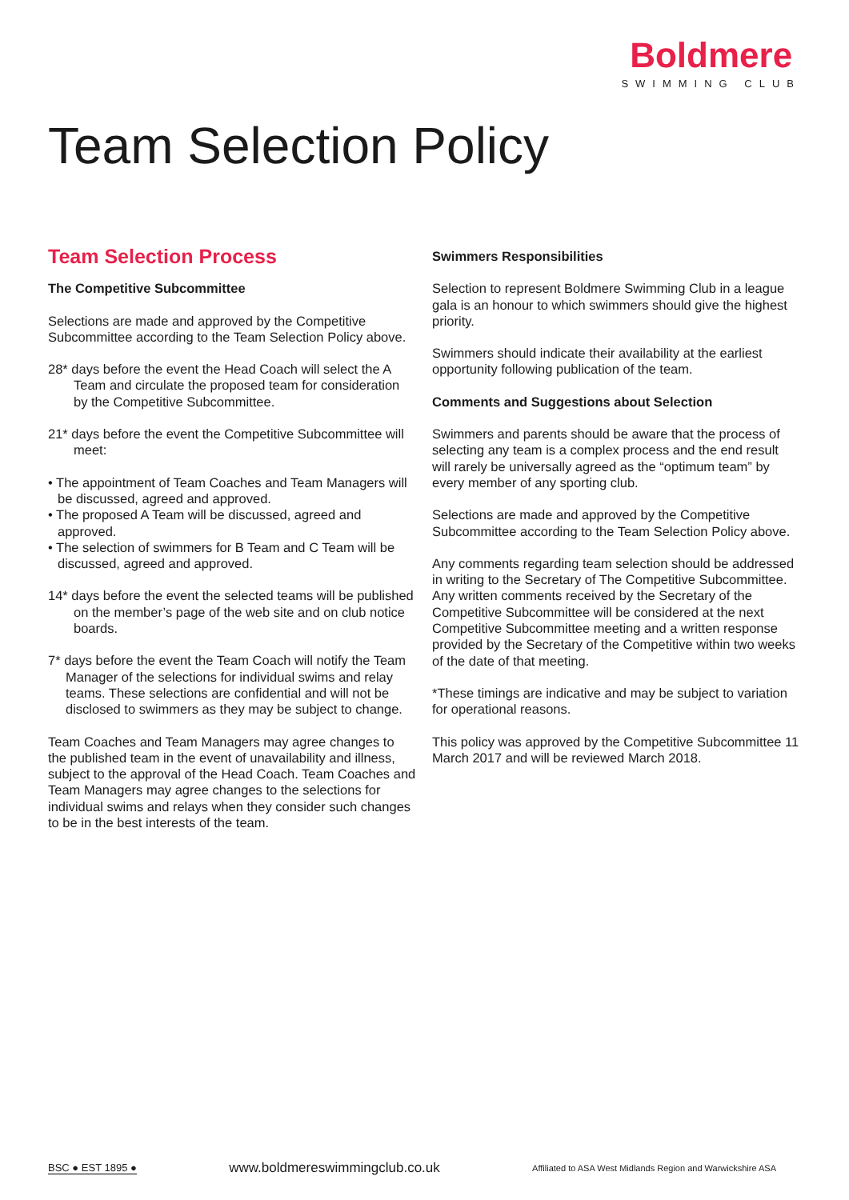Boldmere
SWIMMING CLUB
Team Selection Policy
Team Selection Process
The Competitive Subcommittee
Selections are made and approved by the Competitive Subcommittee according to the Team Selection Policy above.
28* days before the event the Head Coach will select the A Team and circulate the proposed team for consideration by the Competitive Subcommittee.
21* days before the event the Competitive Subcommittee will meet:
• The appointment of Team Coaches and Team Managers will be discussed, agreed and approved.
• The proposed A Team will be discussed, agreed and approved.
• The selection of swimmers for B Team and C Team will be discussed, agreed and approved.
14* days before the event the selected teams will be published on the member’s page of the web site and on club notice boards.
7* days before the event the Team Coach will notify the Team Manager of the selections for individual swims and relay teams. These selections are confidential and will not be disclosed to swimmers as they may be subject to change.
Team Coaches and Team Managers may agree changes to the published team in the event of unavailability and illness, subject to the approval of the Head Coach. Team Coaches and Team Managers may agree changes to the selections for individual swims and relays when they consider such changes to be in the best interests of the team.
Swimmers Responsibilities
Selection to represent Boldmere Swimming Club in a league gala is an honour to which swimmers should give the highest priority.
Swimmers should indicate their availability at the earliest opportunity following publication of the team.
Comments and Suggestions about Selection
Swimmers and parents should be aware that the process of selecting any team is a complex process and the end result will rarely be universally agreed as the “optimum team” by every member of any sporting club.
Selections are made and approved by the Competitive Subcommittee according to the Team Selection Policy above.
Any comments regarding team selection should be addressed in writing to the Secretary of The Competitive Subcommittee. Any written comments received by the Secretary of the Competitive Subcommittee will be considered at the next Competitive Subcommittee meeting and a written response provided by the Secretary of the Competitive within two weeks of the date of that meeting.
*These timings are indicative and may be subject to variation for operational reasons.
This policy was approved by the Competitive Subcommittee 11 March 2017 and will be reviewed March 2018.
BSC ● EST 1895 ● www.boldmereswimmingclub.co.uk Affiliated to ASA West Midlands Region and Warwickshire ASA